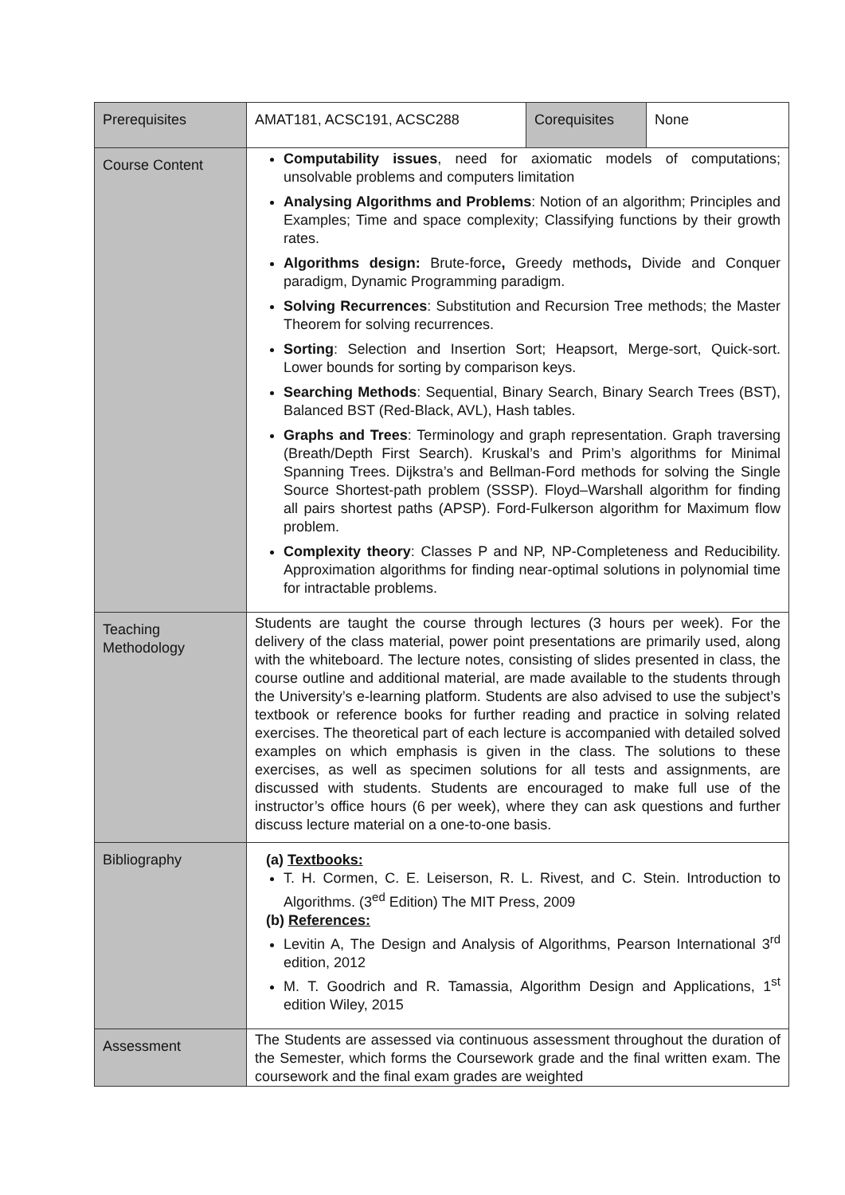| Prerequisites | AMAT181, ACSC191, ACSC288 | Corequisites | None |
| Course Content | Computability issues , need for axiomatic models of computations; unsolvable problems and computers limitation Analysing Algorithms and Problems : Notion of an algorithm; Principles and Examples; Time and space complexity; Classifying functions by their growth rates. Algorithms design: Brute-force , Greedy methods , Divide and Conquer paradigm, Dynamic Programming paradigm. Solving Recurrences : Substitution and Recursion Tree methods; the Master Theorem for solving recurrences. Sorting : Selection and Insertion Sort; Heapsort, Merge-sort, Quick-sort. Lower bounds for sorting by comparison keys. Searching Methods : Sequential, Binary Search, Binary Search Trees (BST), Balanced BST (Red-Black, AVL), Hash tables. Graphs and Trees : Terminology and graph representation. Graph traversing (Breath/Depth First Search). Kruskal’s and Prim’s algorithms for Minimal Spanning Trees. Dijkstra’s and Bellman-Ford methods for solving the Single Source Shortest-path problem (SSSP). Floyd–Warshall algorithm for finding all pairs shortest paths (APSP). Ford-Fulkerson algorithm for Maximum flow problem. Complexity theory : Classes P and NP, NP-Completeness and Reducibility. Approximation algorithms for finding near-optimal solutions in polynomial time for intractable problems. | | |
| Teaching Methodology | Students are taught the course through lectures (3 hours per week). For the delivery of the class material, power point presentations are primarily used, along with the whiteboard. The lecture notes, consisting of slides presented in class, the course outline and additional material, are made available to the students through the University’s e-learning platform. Students are also advised to use the subject’s textbook or reference books for further reading and practice in solving related exercises. The theoretical part of each lecture is accompanied with detailed solved examples on which emphasis is given in the class. The solutions to these exercises, as well as specimen solutions for all tests and assignments, are discussed with students. Students are encouraged to make full use of the instructor’s office hours (6 per week), where they can ask questions and further discuss lecture material on a one-to-one basis. | | |
| Bibliography | (a) Textbooks: T. H. Cormen, C. E. Leiserson, R. L. Rivest, and C. Stein. Introduction to Algorithms. (3<sup>ed</sup> Edition) The MIT Press, 2009 (b) References: Levitin A, The Design and Analysis of Algorithms, Pearson International 3<sup>rd</sup> edition, 2012 M. T. Goodrich and R. Tamassia, Algorithm Design and Applications, 1<sup>st</sup> edition Wiley, 2015 | | |
| Assessment | The Students are assessed via continuous assessment throughout the duration of the Semester, which forms the Coursework grade and the final written exam. The coursework and the final exam grades are weighted | | |